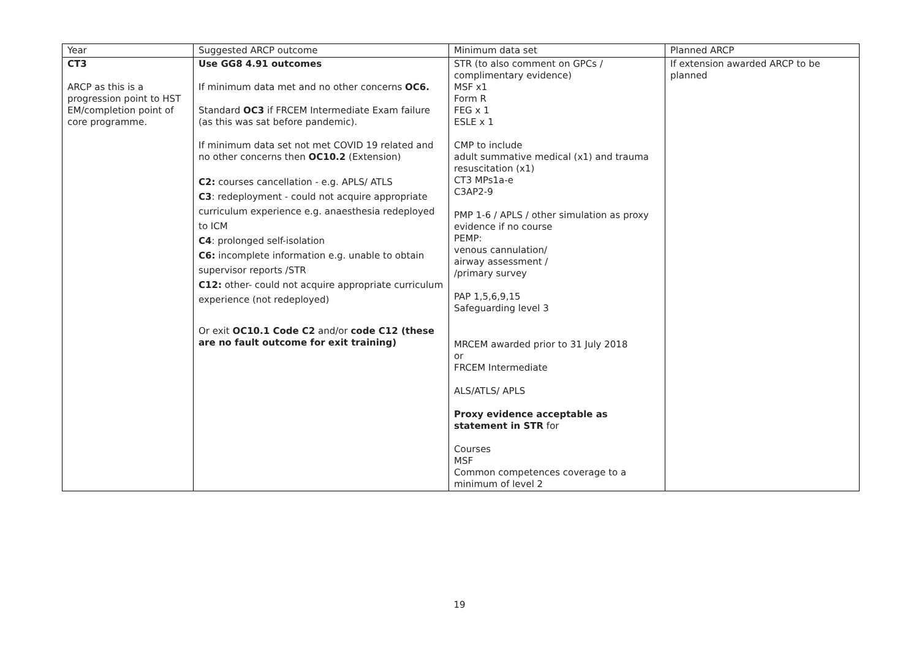| Year | Suggested ARCP outcome | Minimum data set | Planned ARCP |
| --- | --- | --- | --- |
| CT3 ARCP as this is a progression point to HST EM/completion point of core programme. | Use GG8 4.91 outcomes If minimum data met and no other concerns OC6. Standard OC3 if FRCEM Intermediate Exam failure (as this was sat before pandemic). If minimum data set not met COVID 19 related and no other concerns then OC10.2 (Extension) C2: courses cancellation - e.g. APLS/ ATLS C3 : redeployment - could not acquire appropriate curriculum experience e.g. anaesthesia redeployed to ICM C4 : prolonged self-isolation C6: incomplete information e.g. unable to obtain supervisor reports /STR C12: other- could not acquire appropriate curriculum experience (not redeployed) Or exit OC10.1 Code C2 and/or code C12 (these are no fault outcome for exit training) | STR (to also comment on GPCs / complimentary evidence) MSF x1 Form R FEG x 1 ESLE x 1 CMP to include adult summative medical (x1) and trauma resuscitation (x1) CT3 MPs1a-e C3AP2-9 PMP 1-6 / APLS / other simulation as proxy evidence if no course PEMP: venous cannulation/ airway assessment / /primary survey PAP 1,5,6,9,15 Safeguarding level 3 MRCEM awarded prior to 31 July 2018 or FRCEM Intermediate ALS/ATLS/ APLS Proxy evidence acceptable as statement in STR for Courses MSF Common competences coverage to a minimum of level 2 | If extension awarded ARCP to be planned |
19